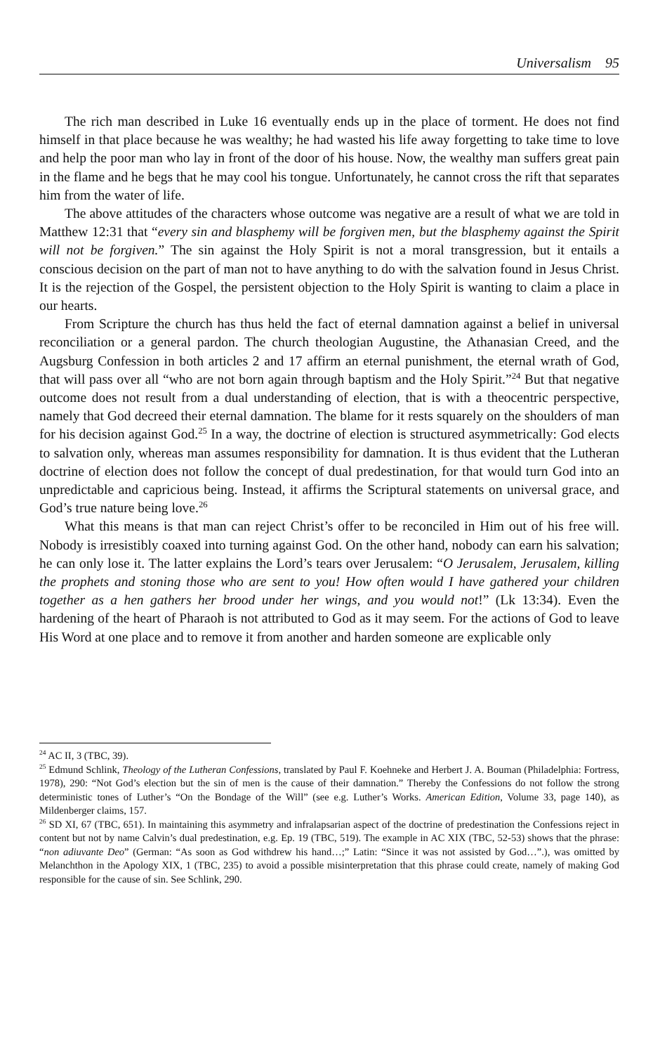Universalism 95
The rich man described in Luke 16 eventually ends up in the place of torment. He does not find himself in that place because he was wealthy; he had wasted his life away forgetting to take time to love and help the poor man who lay in front of the door of his house. Now, the wealthy man suffers great pain in the flame and he begs that he may cool his tongue. Unfortunately, he cannot cross the rift that separates him from the water of life.
The above attitudes of the characters whose outcome was negative are a result of what we are told in Matthew 12:31 that “every sin and blasphemy will be forgiven men, but the blasphemy against the Spirit will not be forgiven.” The sin against the Holy Spirit is not a moral transgression, but it entails a conscious decision on the part of man not to have anything to do with the salvation found in Jesus Christ. It is the rejection of the Gospel, the persistent objection to the Holy Spirit is wanting to claim a place in our hearts.
From Scripture the church has thus held the fact of eternal damnation against a belief in universal reconciliation or a general pardon. The church theologian Augustine, the Athanasian Creed, and the Augsburg Confession in both articles 2 and 17 affirm an eternal punishment, the eternal wrath of God, that will pass over all “who are not born again through baptism and the Holy Spirit.”<sup>24</sup> But that negative outcome does not result from a dual understanding of election, that is with a theocentric perspective, namely that God decreed their eternal damnation. The blame for it rests squarely on the shoulders of man for his decision against God.<sup>25</sup> In a way, the doctrine of election is structured asymmetrically: God elects to salvation only, whereas man assumes responsibility for damnation. It is thus evident that the Lutheran doctrine of election does not follow the concept of dual predestination, for that would turn God into an unpredictable and capricious being. Instead, it affirms the Scriptural statements on universal grace, and God’s true nature being love.<sup>26</sup>
What this means is that man can reject Christ’s offer to be reconciled in Him out of his free will. Nobody is irresistibly coaxed into turning against God. On the other hand, nobody can earn his salvation; he can only lose it. The latter explains the Lord’s tears over Jerusalem: “O Jerusalem, Jerusalem, killing the prophets and stoning those who are sent to you! How often would I have gathered your children together as a hen gathers her brood under her wings, and you would not!” (Lk 13:34). Even the hardening of the heart of Pharaoh is not attributed to God as it may seem. For the actions of God to leave His Word at one place and to remove it from another and harden someone are explicable only
<sup>24</sup> AC II, 3 (TBC, 39).
<sup>25</sup> Edmund Schlink, Theology of the Lutheran Confessions, translated by Paul F. Koehneke and Herbert J. A. Bouman (Philadelphia: Fortress, 1978), 290: “Not God’s election but the sin of men is the cause of their damnation.” Thereby the Confessions do not follow the strong deterministic tones of Luther’s “On the Bondage of the Will” (see e.g. Luther’s Works. American Edition, Volume 33, page 140), as Mildenberger claims, 157.
<sup>26</sup> SD XI, 67 (TBC, 651). In maintaining this asymmetry and infralapsarian aspect of the doctrine of predestination the Confessions reject in content but not by name Calvin’s dual predestination, e.g. Ep. 19 (TBC, 519). The example in AC XIX (TBC, 52-53) shows that the phrase: “non adiuvante Deo” (German: “As soon as God withdrew his hand…;” Latin: “Since it was not assisted by God…”.), was omitted by Melanchthon in the Apology XIX, 1 (TBC, 235) to avoid a possible misinterpretation that this phrase could create, namely of making God responsible for the cause of sin. See Schlink, 290.